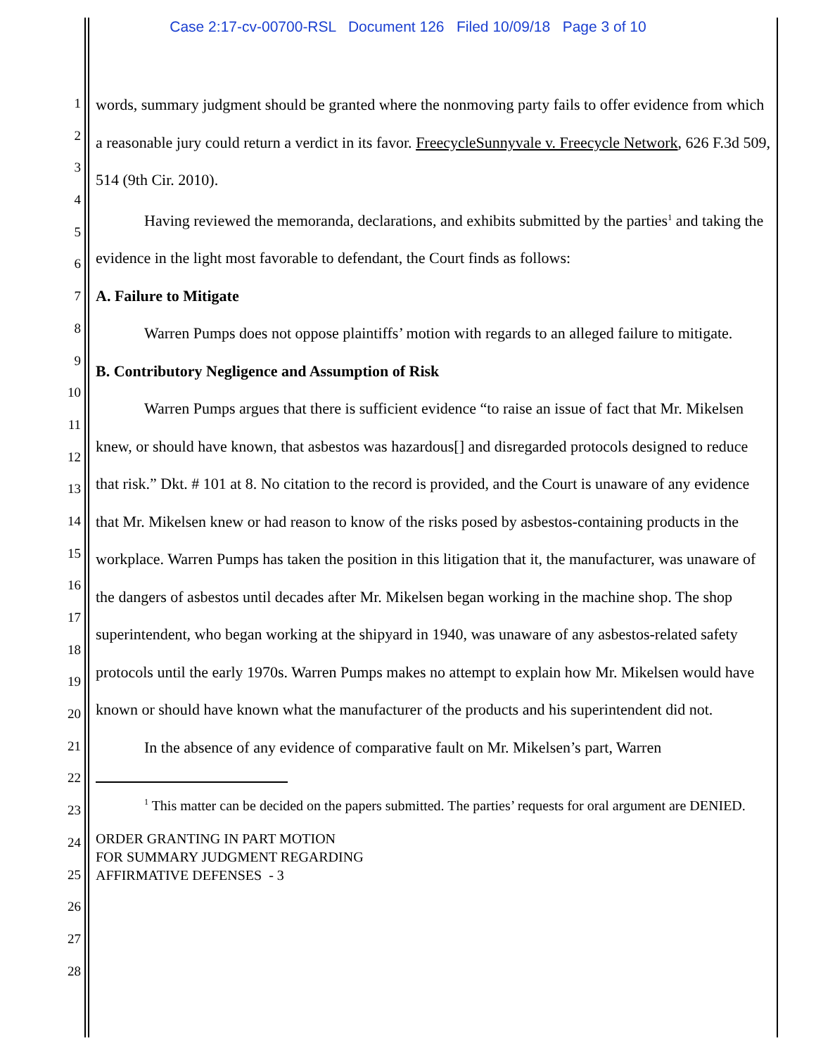Case 2:17-cv-00700-RSL Document 126 Filed 10/09/18 Page 3 of 10
1
2
3
4
5
6
7
8
9
10
11
12
13
14
15
16
17
18
19
20
21
22
23
24
25
26
27
28
words, summary judgment should be granted where the nonmoving party fails to offer evidence from which a reasonable jury could return a verdict in its favor. FreecycleSunnyvale v. Freecycle Network, 626 F.3d 509, 514 (9th Cir. 2010).
Having reviewed the memoranda, declarations, and exhibits submitted by the parties<sup>1</sup> and taking the evidence in the light most favorable to defendant, the Court finds as follows:
A. Failure to Mitigate
Warren Pumps does not oppose plaintiffs’ motion with regards to an alleged failure to mitigate.
B. Contributory Negligence and Assumption of Risk
Warren Pumps argues that there is sufficient evidence “to raise an issue of fact that Mr. Mikelsen knew, or should have known, that asbestos was hazardous[] and disregarded protocols designed to reduce that risk.” Dkt. # 101 at 8. No citation to the record is provided, and the Court is unaware of any evidence that Mr. Mikelsen knew or had reason to know of the risks posed by asbestos-containing products in the workplace. Warren Pumps has taken the position in this litigation that it, the manufacturer, was unaware of the dangers of asbestos until decades after Mr. Mikelsen began working in the machine shop. The shop superintendent, who began working at the shipyard in 1940, was unaware of any asbestos-related safety protocols until the early 1970s. Warren Pumps makes no attempt to explain how Mr. Mikelsen would have known or should have known what the manufacturer of the products and his superintendent did not.
In the absence of any evidence of comparative fault on Mr. Mikelsen’s part, Warren
<sup>1</sup> This matter can be decided on the papers submitted. The parties’ requests for oral argument are DENIED.
ORDER GRANTING IN PART MOTION
FOR SUMMARY JUDGMENT REGARDING
AFFIRMATIVE DEFENSES - 3